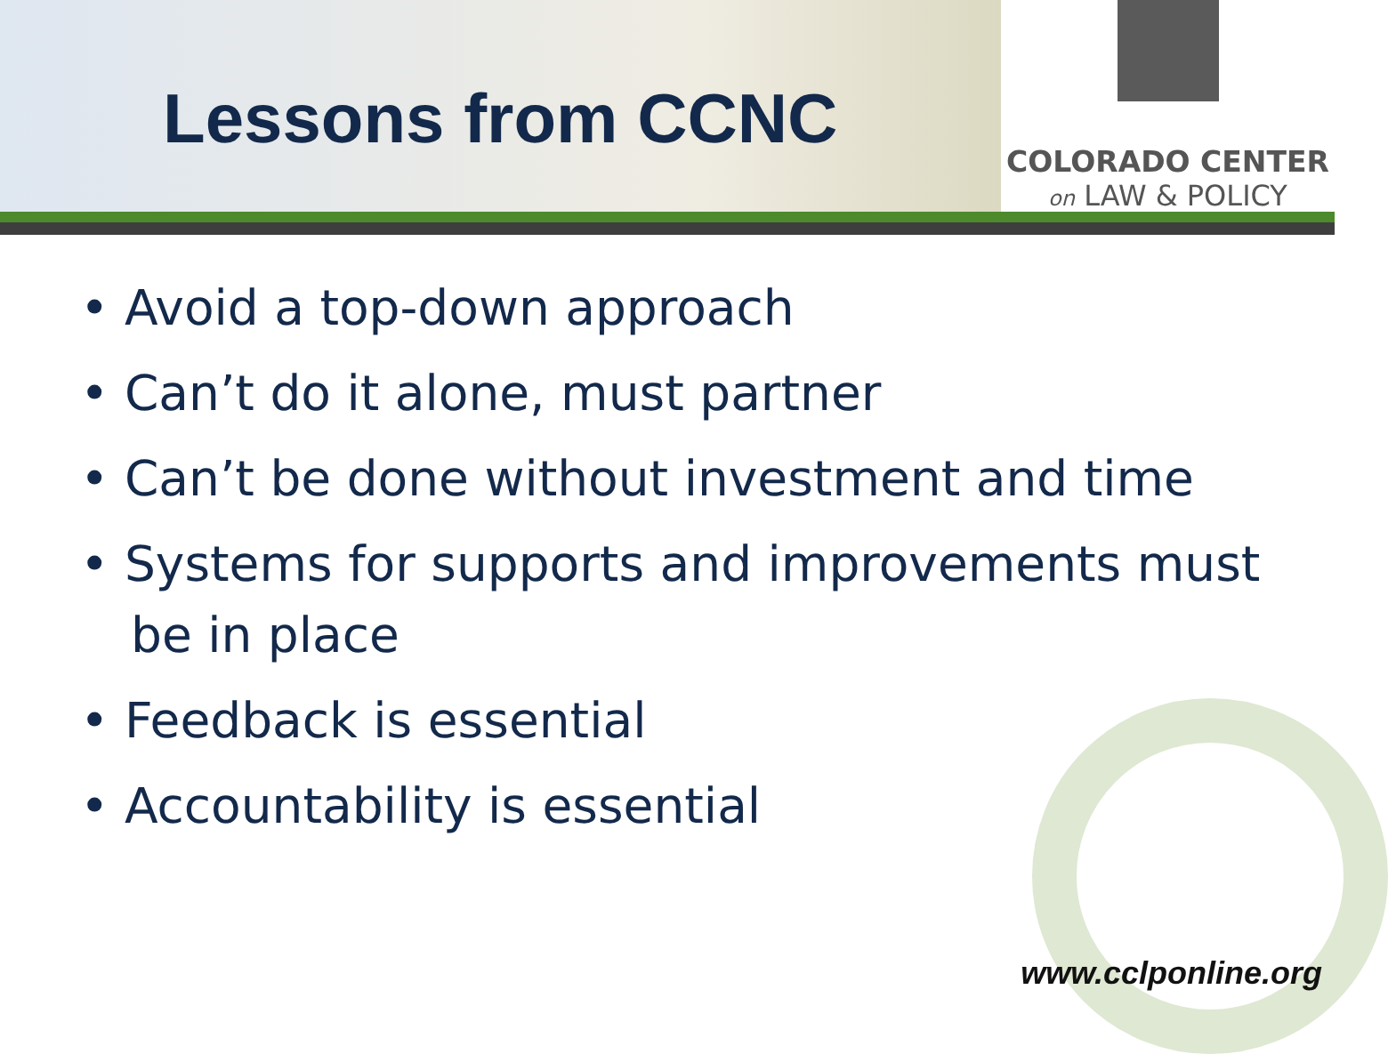Lessons from CCNC
COLORADO CENTER
on LAW & POLICY
• Avoid a top-down approach
• Can’t do it alone, must partner
• Can’t be done without investment and time
• Systems for supports and improvements must be in place
• Feedback is essential
• Accountability is essential
www.cclponline.org